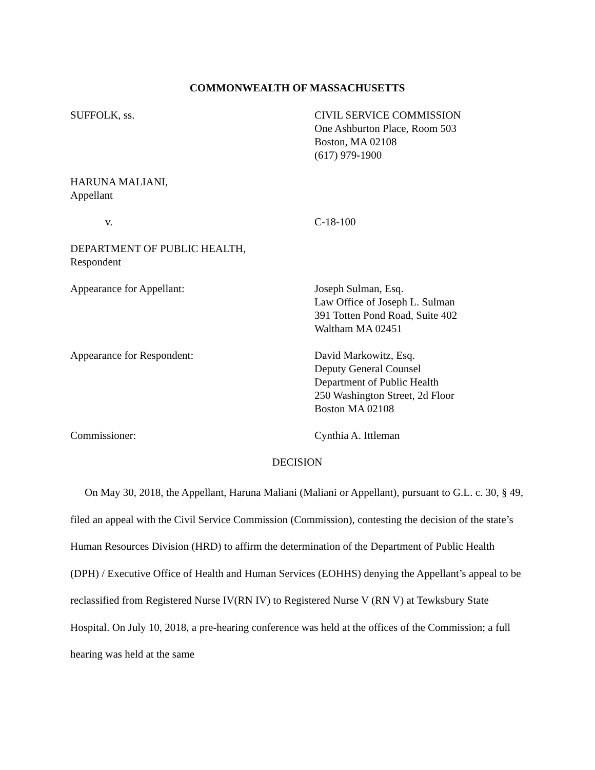COMMONWEALTH OF MASSACHUSETTS
SUFFOLK, ss. CIVIL SERVICE COMMISSION
One Ashburton Place, Room 503
Boston, MA 02108
(617) 979-1900
HARUNA MALIANI,
Appellant
v. C-18-100
DEPARTMENT OF PUBLIC HEALTH,
Respondent
Appearance for Appellant: Joseph Sulman, Esq.
Law Office of Joseph L. Sulman
391 Totten Pond Road, Suite 402
Waltham MA 02451
Appearance for Respondent: David Markowitz, Esq.
Deputy General Counsel
Department of Public Health
250 Washington Street, 2d Floor
Boston MA 02108
Commissioner: Cynthia A. Ittleman
DECISION
On May 30, 2018, the Appellant, Haruna Maliani (Maliani or Appellant), pursuant to G.L. c. 30, § 49, filed an appeal with the Civil Service Commission (Commission), contesting the decision of the state’s Human Resources Division (HRD) to affirm the determination of the Department of Public Health (DPH) / Executive Office of Health and Human Services (EOHHS) denying the Appellant’s appeal to be reclassified from Registered Nurse IV(RN IV) to Registered Nurse V (RN V) at Tewksbury State Hospital. On July 10, 2018, a pre-hearing conference was held at the offices of the Commission; a full hearing was held at the same